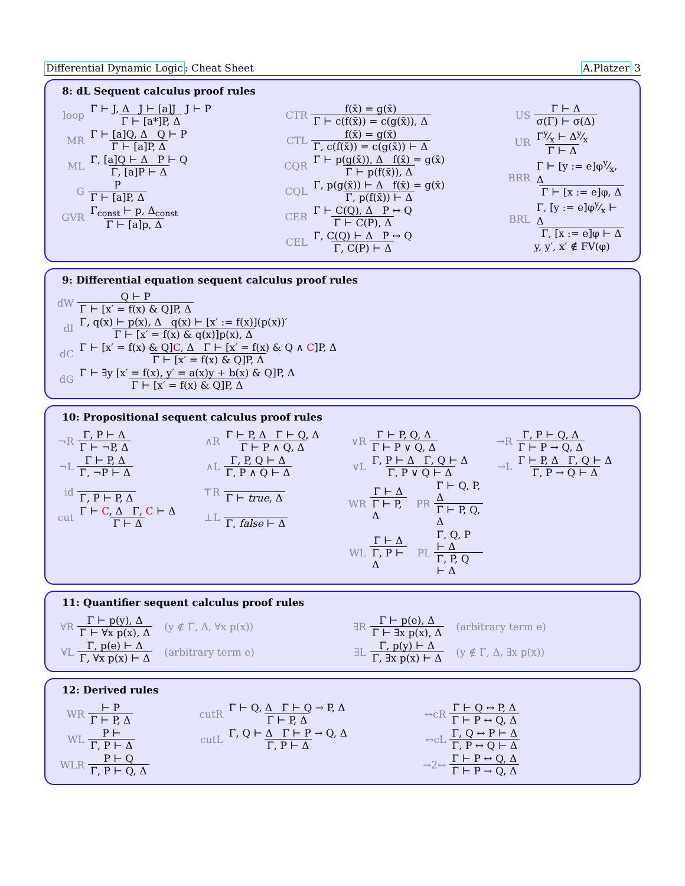Differential Dynamic Logic: Cheat Sheet
A.Platzer 3
8: dL Sequent calculus proof rules
loop Γ ⊢ J, Δ J ⊢ [a]J J ⊢ P Γ ⊢ [a*]P, Δ
MR Γ ⊢ [a]Q, Δ Q ⊢ P Γ ⊢ [a]P, Δ
ML Γ, [a]Q ⊢ Δ P ⊢ Q Γ, [a]P ⊢ Δ
G P Γ ⊢ [a]P, Δ
GVR Γ<sub>const</sub> ⊢ p, Δ<sub>const</sub> Γ ⊢ [a]p, Δ
CTR f(x̄) = g(x̄) Γ ⊢ c(f(x̄)) = c(g(x̄)), Δ
CTL f(x̄) = g(x̄) Γ, c(f(x̄)) = c(g(x̄)) ⊢ Δ
CQR Γ ⊢ p(g(x̄)), Δ f(x̄) = g(x̄) Γ ⊢ p(f(x̄)), Δ
CQL Γ, p(g(x̄)) ⊢ Δ f(x̄) = g(x̄) Γ, p(f(x̄)) ⊢ Δ
CER Γ ⊢ C(Q), Δ P ↔ Q Γ ⊢ C(P), Δ
CEL Γ, C(Q) ⊢ Δ P ↔ Q Γ, C(P) ⊢ Δ
US Γ ⊢ Δ σ(Γ) ⊢ σ(Δ)
UR Γy⁄x ⊢ Δy⁄x Γ ⊢ Δ
BRR Γ ⊢ [y := e]φy⁄x, Δ Γ ⊢ [x := e]φ, Δ
BRL Γ, [y := e]φy⁄x ⊢ Δ Γ, [x := e]φ ⊢ Δ
y, y′, x′ ∉ FV(φ)
9: Differential equation sequent calculus proof rules
dW Q ⊢ P Γ ⊢ [x′ = f(x) & Q]P, Δ
dI Γ, q(x) ⊢ p(x), Δ q(x) ⊢ [x′ := f(x)](p(x))′ Γ ⊢ [x′ = f(x) & q(x)]p(x), Δ
dC Γ ⊢ [x′ = f(x) & Q]C, Δ Γ ⊢ [x′ = f(x) & Q ∧ C]P, Δ Γ ⊢ [x′ = f(x) & Q]P, Δ
dG Γ ⊢ ∃y [x′ = f(x), y′ = a(x)y + b(x) & Q]P, Δ Γ ⊢ [x′ = f(x) & Q]P, Δ
10: Propositional sequent calculus proof rules
¬R Γ, P ⊢ Δ Γ ⊢ ¬P, Δ
¬L Γ ⊢ P, Δ Γ, ¬P ⊢ Δ
id Γ, P ⊢ P, Δ
cut Γ ⊢ C, Δ Γ, C ⊢ Δ Γ ⊢ Δ
∧R Γ ⊢ P, Δ Γ ⊢ Q, Δ Γ ⊢ P ∧ Q, Δ
∧L Γ, P, Q ⊢ Δ Γ, P ∧ Q ⊢ Δ
⊤R Γ ⊢ true, Δ
⊥L Γ, false ⊢ Δ
∨R Γ ⊢ P, Q, Δ Γ ⊢ P ∨ Q, Δ
∨L Γ, P ⊢ Δ Γ, Q ⊢ Δ Γ, P ∨ Q ⊢ Δ
WR Γ ⊢ Δ Γ ⊢ P, Δ PR Γ ⊢ Q, P, Δ Γ ⊢ P, Q, Δ
WL Γ ⊢ Δ Γ, P ⊢ Δ PL Γ, Q, P ⊢ Δ Γ, P, Q ⊢ Δ
→R Γ, P ⊢ Q, Δ Γ ⊢ P → Q, Δ
→L Γ ⊢ P, Δ Γ, Q ⊢ Δ Γ, P → Q ⊢ Δ
11: Quantifier sequent calculus proof rules
∀R Γ ⊢ p(y), Δ Γ ⊢ ∀x p(x), Δ (y ∉ Γ, Δ, ∀x p(x))
∀L Γ, p(e) ⊢ Δ Γ, ∀x p(x) ⊢ Δ (arbitrary term e)
∃R Γ ⊢ p(e), Δ Γ ⊢ ∃x p(x), Δ (arbitrary term e)
∃L Γ, p(y) ⊢ Δ Γ, ∃x p(x) ⊢ Δ (y ∉ Γ, Δ, ∃x p(x))
12: Derived rules
WR ⊢ P Γ ⊢ P, Δ
WL P ⊢ Γ, P ⊢ Δ
WLR P ⊢ Q Γ, P ⊢ Q, Δ
cutR Γ ⊢ Q, Δ Γ ⊢ Q → P, Δ Γ ⊢ P, Δ
cutL Γ, Q ⊢ Δ Γ ⊢ P → Q, Δ Γ, P ⊢ Δ
↔cR Γ ⊢ Q ↔ P, Δ Γ ⊢ P ↔ Q, Δ
↔cL Γ, Q ↔ P ⊢ Δ Γ, P ↔ Q ⊢ Δ
→2↔ Γ ⊢ P ↔ Q, Δ Γ ⊢ P → Q, Δ